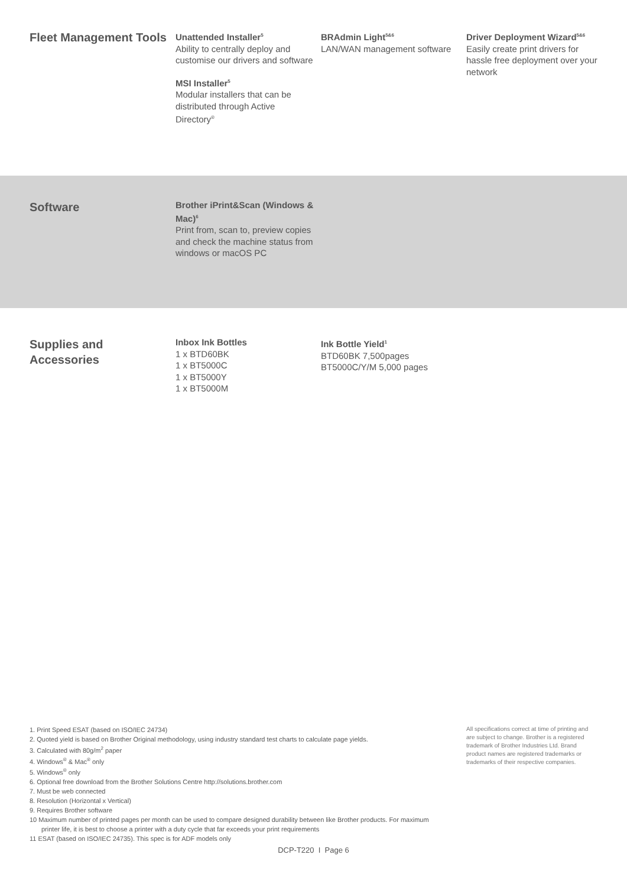Fleet Management Tools
Unattended Installer<sup>5</sup>
Ability to centrally deploy and customise our drivers and software
MSI Installer<sup>5</sup>
Modular installers that can be distributed through Active Directory<sup>®</sup>
BRAdmin Light<sup>5&6</sup>
LAN/WAN management software
Driver Deployment Wizard<sup>5&6</sup>
Easily create print drivers for hassle free deployment over your network
Software
Brother iPrint&Scan (Windows & Mac)<sup>6</sup>
Print from, scan to, preview copies and check the machine status from windows or macOS PC
Supplies and Accessories
Inbox Ink Bottles
1 x BTD60BK
1 x BT5000C
1 x BT5000Y
1 x BT5000M
Ink Bottle Yield<sup>1</sup>
BTD60BK 7,500pages
BT5000C/Y/M 5,000 pages
1. Print Speed ESAT (based on ISO/IEC 24734)
2. Quoted yield is based on Brother Original methodology, using industry standard test charts to calculate page yields.
3. Calculated with 80g/m<sup>2</sup> paper
4. Windows<sup>®</sup> & Mac<sup>®</sup> only
5. Windows<sup>®</sup> only
6. Optional free download from the Brother Solutions Centre http://solutions.brother.com
7. Must be web connected
8. Resolution (Horizontal x Vertical)
9. Requires Brother software
10 Maximum number of printed pages per month can be used to compare designed durability between like Brother products. For maximum printer life, it is best to choose a printer with a duty cycle that far exceeds your print requirements
11 ESAT (based on ISO/IEC 24735). This spec is for ADF models only
All specifications correct at time of printing and are subject to change. Brother is a registered trademark of Brother Industries Ltd. Brand product names are registered trademarks or trademarks of their respective companies.
DCP-T220 I Page 6